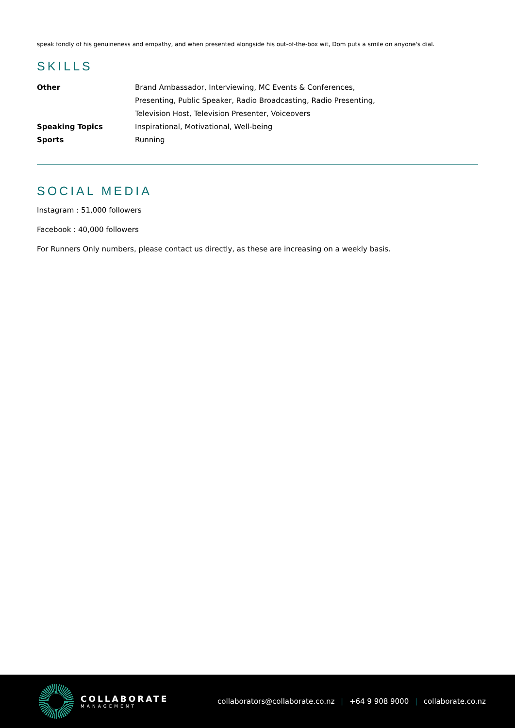speak fondly of his genuineness and empathy, and when presented alongside his out-of-the-box wit, Dom puts a smile on anyone's dial.
SKILLS
| Other | Brand Ambassador, Interviewing, MC Events & Conferences, Presenting, Public Speaker, Radio Broadcasting, Radio Presenting, Television Host, Television Presenter, Voiceovers |
| Speaking Topics | Inspirational, Motivational, Well-being |
| Sports | Running |
SOCIAL MEDIA
Instagram : 51,000 followers
Facebook : 40,000 followers
For Runners Only numbers, please contact us directly, as these are increasing on a weekly basis.
COLLABORATE
MANAGEMENT
collaborators@collaborate.co.nz | +64 9 908 9000 | collaborate.co.nz